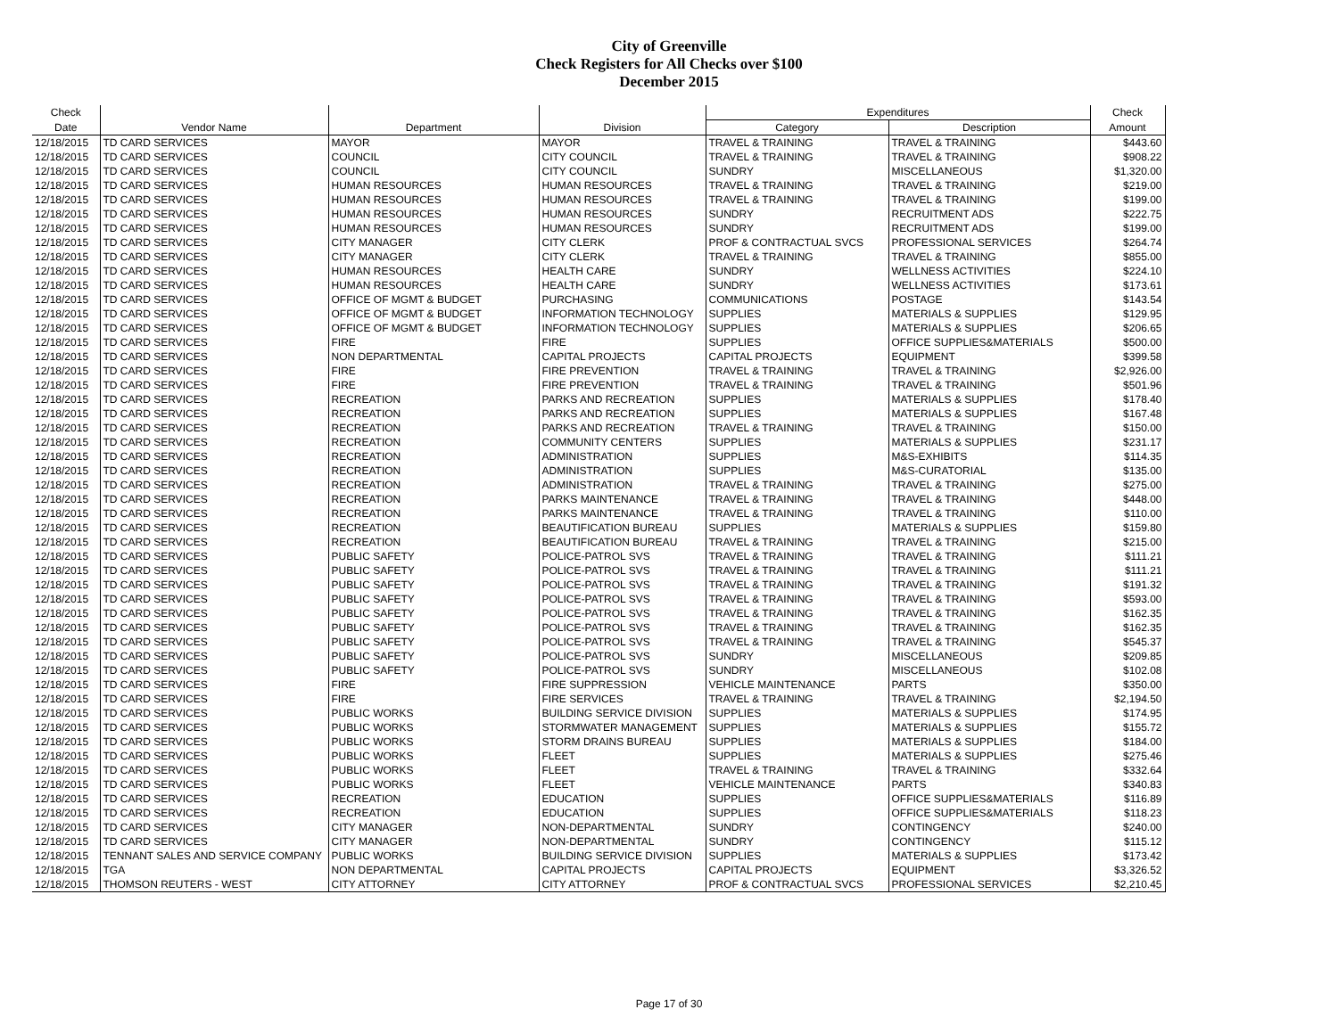City of Greenville
Check Registers for All Checks over $100
December 2015
| Check | | | | Expenditures | | Check |
| --- | --- | --- | --- | --- | --- | --- |
| Date | Vendor Name | Department | Division | Category | Description | Amount |
| 12/18/2015 | TD CARD SERVICES | MAYOR | MAYOR | TRAVEL & TRAINING | TRAVEL & TRAINING | $443.60 |
| 12/18/2015 | TD CARD SERVICES | COUNCIL | CITY COUNCIL | TRAVEL & TRAINING | TRAVEL & TRAINING | $908.22 |
| 12/18/2015 | TD CARD SERVICES | COUNCIL | CITY COUNCIL | SUNDRY | MISCELLANEOUS | $1,320.00 |
| 12/18/2015 | TD CARD SERVICES | HUMAN RESOURCES | HUMAN RESOURCES | TRAVEL & TRAINING | TRAVEL & TRAINING | $219.00 |
| 12/18/2015 | TD CARD SERVICES | HUMAN RESOURCES | HUMAN RESOURCES | TRAVEL & TRAINING | TRAVEL & TRAINING | $199.00 |
| 12/18/2015 | TD CARD SERVICES | HUMAN RESOURCES | HUMAN RESOURCES | SUNDRY | RECRUITMENT ADS | $222.75 |
| 12/18/2015 | TD CARD SERVICES | HUMAN RESOURCES | HUMAN RESOURCES | SUNDRY | RECRUITMENT ADS | $199.00 |
| 12/18/2015 | TD CARD SERVICES | CITY MANAGER | CITY CLERK | PROF & CONTRACTUAL SVCS | PROFESSIONAL SERVICES | $264.74 |
| 12/18/2015 | TD CARD SERVICES | CITY MANAGER | CITY CLERK | TRAVEL & TRAINING | TRAVEL & TRAINING | $855.00 |
| 12/18/2015 | TD CARD SERVICES | HUMAN RESOURCES | HEALTH CARE | SUNDRY | WELLNESS ACTIVITIES | $224.10 |
| 12/18/2015 | TD CARD SERVICES | HUMAN RESOURCES | HEALTH CARE | SUNDRY | WELLNESS ACTIVITIES | $173.61 |
| 12/18/2015 | TD CARD SERVICES | OFFICE OF MGMT & BUDGET | PURCHASING | COMMUNICATIONS | POSTAGE | $143.54 |
| 12/18/2015 | TD CARD SERVICES | OFFICE OF MGMT & BUDGET | INFORMATION TECHNOLOGY | SUPPLIES | MATERIALS & SUPPLIES | $129.95 |
| 12/18/2015 | TD CARD SERVICES | OFFICE OF MGMT & BUDGET | INFORMATION TECHNOLOGY | SUPPLIES | MATERIALS & SUPPLIES | $206.65 |
| 12/18/2015 | TD CARD SERVICES | FIRE | FIRE | SUPPLIES | OFFICE SUPPLIES&MATERIALS | $500.00 |
| 12/18/2015 | TD CARD SERVICES | NON DEPARTMENTAL | CAPITAL PROJECTS | CAPITAL PROJECTS | EQUIPMENT | $399.58 |
| 12/18/2015 | TD CARD SERVICES | FIRE | FIRE PREVENTION | TRAVEL & TRAINING | TRAVEL & TRAINING | $2,926.00 |
| 12/18/2015 | TD CARD SERVICES | FIRE | FIRE PREVENTION | TRAVEL & TRAINING | TRAVEL & TRAINING | $501.96 |
| 12/18/2015 | TD CARD SERVICES | RECREATION | PARKS AND RECREATION | SUPPLIES | MATERIALS & SUPPLIES | $178.40 |
| 12/18/2015 | TD CARD SERVICES | RECREATION | PARKS AND RECREATION | SUPPLIES | MATERIALS & SUPPLIES | $167.48 |
| 12/18/2015 | TD CARD SERVICES | RECREATION | PARKS AND RECREATION | TRAVEL & TRAINING | TRAVEL & TRAINING | $150.00 |
| 12/18/2015 | TD CARD SERVICES | RECREATION | COMMUNITY CENTERS | SUPPLIES | MATERIALS & SUPPLIES | $231.17 |
| 12/18/2015 | TD CARD SERVICES | RECREATION | ADMINISTRATION | SUPPLIES | M&S-EXHIBITS | $114.35 |
| 12/18/2015 | TD CARD SERVICES | RECREATION | ADMINISTRATION | SUPPLIES | M&S-CURATORIAL | $135.00 |
| 12/18/2015 | TD CARD SERVICES | RECREATION | ADMINISTRATION | TRAVEL & TRAINING | TRAVEL & TRAINING | $275.00 |
| 12/18/2015 | TD CARD SERVICES | RECREATION | PARKS MAINTENANCE | TRAVEL & TRAINING | TRAVEL & TRAINING | $448.00 |
| 12/18/2015 | TD CARD SERVICES | RECREATION | PARKS MAINTENANCE | TRAVEL & TRAINING | TRAVEL & TRAINING | $110.00 |
| 12/18/2015 | TD CARD SERVICES | RECREATION | BEAUTIFICATION BUREAU | SUPPLIES | MATERIALS & SUPPLIES | $159.80 |
| 12/18/2015 | TD CARD SERVICES | RECREATION | BEAUTIFICATION BUREAU | TRAVEL & TRAINING | TRAVEL & TRAINING | $215.00 |
| 12/18/2015 | TD CARD SERVICES | PUBLIC SAFETY | POLICE-PATROL SVS | TRAVEL & TRAINING | TRAVEL & TRAINING | $111.21 |
| 12/18/2015 | TD CARD SERVICES | PUBLIC SAFETY | POLICE-PATROL SVS | TRAVEL & TRAINING | TRAVEL & TRAINING | $111.21 |
| 12/18/2015 | TD CARD SERVICES | PUBLIC SAFETY | POLICE-PATROL SVS | TRAVEL & TRAINING | TRAVEL & TRAINING | $191.32 |
| 12/18/2015 | TD CARD SERVICES | PUBLIC SAFETY | POLICE-PATROL SVS | TRAVEL & TRAINING | TRAVEL & TRAINING | $593.00 |
| 12/18/2015 | TD CARD SERVICES | PUBLIC SAFETY | POLICE-PATROL SVS | TRAVEL & TRAINING | TRAVEL & TRAINING | $162.35 |
| 12/18/2015 | TD CARD SERVICES | PUBLIC SAFETY | POLICE-PATROL SVS | TRAVEL & TRAINING | TRAVEL & TRAINING | $162.35 |
| 12/18/2015 | TD CARD SERVICES | PUBLIC SAFETY | POLICE-PATROL SVS | TRAVEL & TRAINING | TRAVEL & TRAINING | $545.37 |
| 12/18/2015 | TD CARD SERVICES | PUBLIC SAFETY | POLICE-PATROL SVS | SUNDRY | MISCELLANEOUS | $209.85 |
| 12/18/2015 | TD CARD SERVICES | PUBLIC SAFETY | POLICE-PATROL SVS | SUNDRY | MISCELLANEOUS | $102.08 |
| 12/18/2015 | TD CARD SERVICES | FIRE | FIRE SUPPRESSION | VEHICLE MAINTENANCE | PARTS | $350.00 |
| 12/18/2015 | TD CARD SERVICES | FIRE | FIRE SERVICES | TRAVEL & TRAINING | TRAVEL & TRAINING | $2,194.50 |
| 12/18/2015 | TD CARD SERVICES | PUBLIC WORKS | BUILDING SERVICE DIVISION | SUPPLIES | MATERIALS & SUPPLIES | $174.95 |
| 12/18/2015 | TD CARD SERVICES | PUBLIC WORKS | STORMWATER MANAGEMENT | SUPPLIES | MATERIALS & SUPPLIES | $155.72 |
| 12/18/2015 | TD CARD SERVICES | PUBLIC WORKS | STORM DRAINS BUREAU | SUPPLIES | MATERIALS & SUPPLIES | $184.00 |
| 12/18/2015 | TD CARD SERVICES | PUBLIC WORKS | FLEET | SUPPLIES | MATERIALS & SUPPLIES | $275.46 |
| 12/18/2015 | TD CARD SERVICES | PUBLIC WORKS | FLEET | TRAVEL & TRAINING | TRAVEL & TRAINING | $332.64 |
| 12/18/2015 | TD CARD SERVICES | PUBLIC WORKS | FLEET | VEHICLE MAINTENANCE | PARTS | $340.83 |
| 12/18/2015 | TD CARD SERVICES | RECREATION | EDUCATION | SUPPLIES | OFFICE SUPPLIES&MATERIALS | $116.89 |
| 12/18/2015 | TD CARD SERVICES | RECREATION | EDUCATION | SUPPLIES | OFFICE SUPPLIES&MATERIALS | $118.23 |
| 12/18/2015 | TD CARD SERVICES | CITY MANAGER | NON-DEPARTMENTAL | SUNDRY | CONTINGENCY | $240.00 |
| 12/18/2015 | TD CARD SERVICES | CITY MANAGER | NON-DEPARTMENTAL | SUNDRY | CONTINGENCY | $115.12 |
| 12/18/2015 | TENNANT SALES AND SERVICE COMPANY | PUBLIC WORKS | BUILDING SERVICE DIVISION | SUPPLIES | MATERIALS & SUPPLIES | $173.42 |
| 12/18/2015 | TGA | NON DEPARTMENTAL | CAPITAL PROJECTS | CAPITAL PROJECTS | EQUIPMENT | $3,326.52 |
| 12/18/2015 | THOMSON REUTERS - WEST | CITY ATTORNEY | CITY ATTORNEY | PROF & CONTRACTUAL SVCS | PROFESSIONAL SERVICES | $2,210.45 |
Page 17 of 30